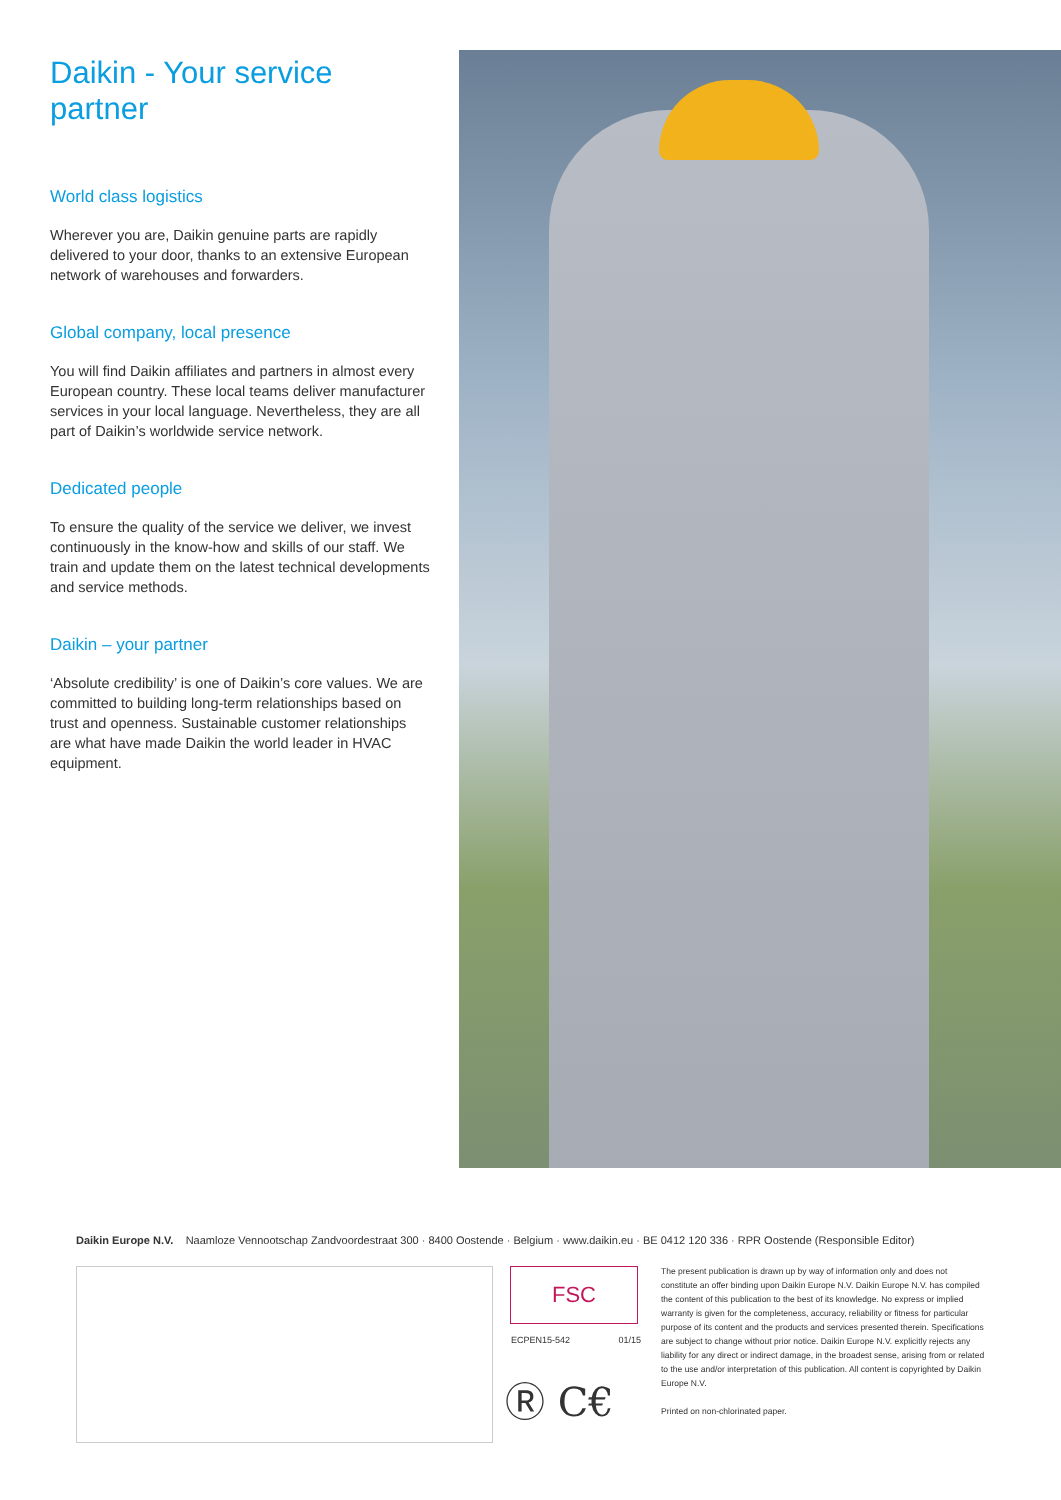Daikin - Your service partner
World class logistics
Wherever you are, Daikin genuine parts are rapidly delivered to your door, thanks to an extensive European network of warehouses and forwarders.
Global company, local presence
You will find Daikin affiliates and partners in almost every European country. These local teams deliver manufactur­er services in your local language. Nevertheless, they are all part of Daikin’s worldwide service network.
Dedicated people
To ensure the quality of the service we deliver, we invest continuously in the know-how and skills of our staff. We train and update them on the latest technical develop­ments and service methods.
Daikin – your partner
‘Absolute credibility’ is one of Daikin’s core values. We are committed to building long-term relationships based on trust and openness. Sustainable customer relationships are what have made Daikin the world leader in HVAC equipment.
Daikin Europe N.V. Naamloze Vennootschap Zandvoordestraat 300 · 8400 Oostende · Belgium · www.daikin.eu · BE 0412 120 336 · RPR Oostende (Responsible Editor)
FSC
ECPEN15-542 01/15
Ⓡ C€
The present publication is drawn up by way of information only and does not constitute an offer binding upon Daikin Europe N.V. Daikin Europe N.V. has compiled the content of this publication to the best of its knowledge. No express or implied warranty is given for the completeness, accuracy, reliability or fitness for particular purpose of its content and the products and services presented therein. Specifications are subject to change without prior notice. Daikin Europe N.V. explicitly rejects any liability for any direct or indirect damage, in the broadest sense, arising from or related to the use and/or interpretation of this publication. All content is copyrighted by Daikin Europe N.V.
Printed on non-chlorinated paper.